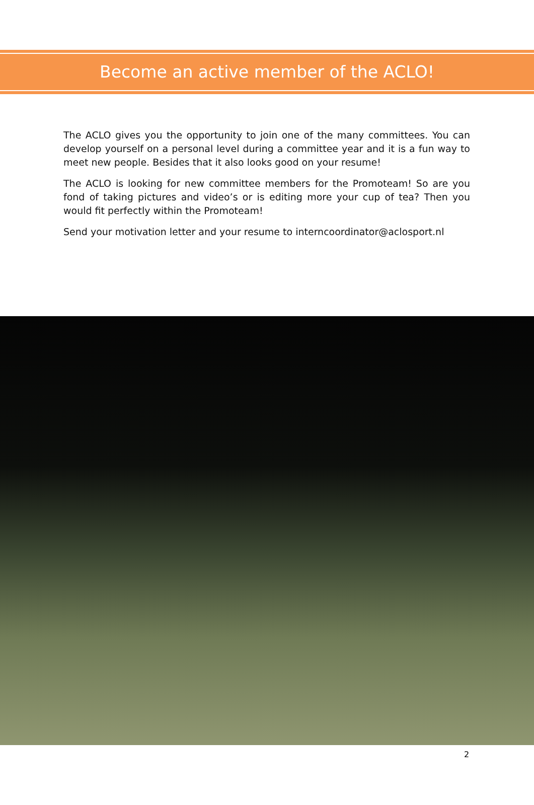Become an active member of the ACLO!
The ACLO gives you the opportunity to join one of the many committees. You can develop yourself on a personal level during a committee year and it is a fun way to meet new people. Besides that it also looks good on your resume!
The ACLO is looking for new committee members for the Promoteam! So are you fond of taking pictures and video’s or is editing more your cup of tea? Then you would fit perfectly within the Promoteam!
Send your motivation letter and your resume to interncoordinator@aclosport.nl
2